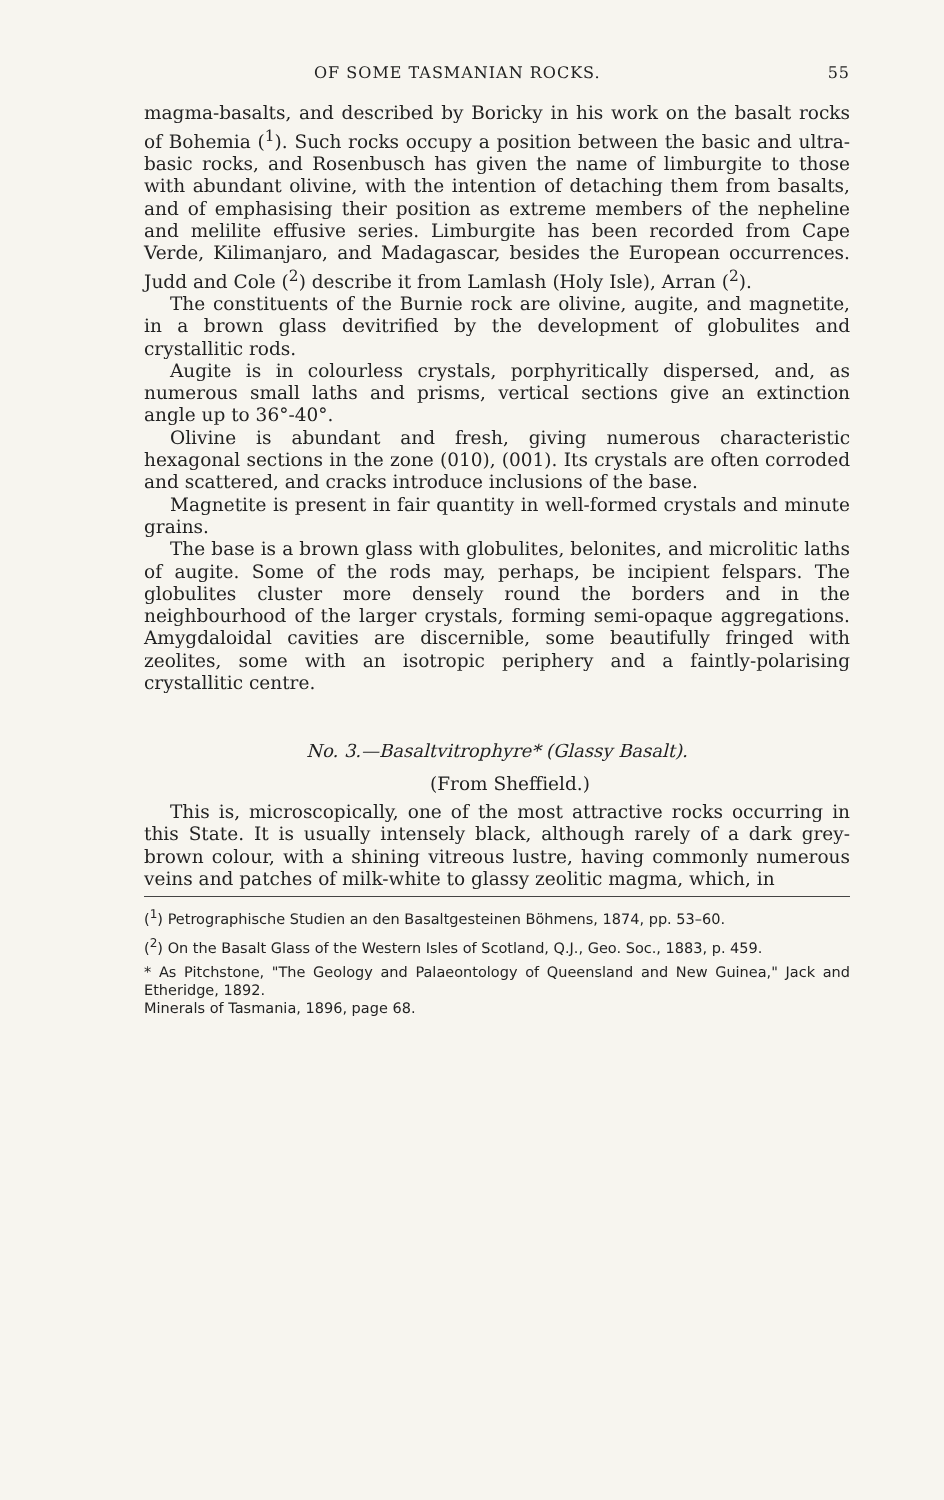OF SOME TASMANIAN ROCKS. 55
magma-basalts, and described by Boricky in his work on the basalt rocks of Bohemia (<sup>1</sup>). Such rocks occupy a position between the basic and ultra-basic rocks, and Rosenbusch has given the name of limburgite to those with abundant olivine, with the intention of detaching them from basalts, and of emphasising their position as extreme members of the nepheline and melilite effusive series. Limburgite has been recorded from Cape Verde, Kilimanjaro, and Madagascar, besides the European occurrences. Judd and Cole (<sup>2</sup>) describe it from Lamlash (Holy Isle), Arran (<sup>2</sup>).
The constituents of the Burnie rock are olivine, augite, and magnetite, in a brown glass devitrified by the development of globulites and crystallitic rods.
Augite is in colourless crystals, porphyritically dispersed, and, as numerous small laths and prisms, vertical sections give an extinction angle up to 36°-40°.
Olivine is abundant and fresh, giving numerous characteristic hexagonal sections in the zone (010), (001). Its crystals are often corroded and scattered, and cracks introduce inclusions of the base.
Magnetite is present in fair quantity in well-formed crystals and minute grains.
The base is a brown glass with globulites, belonites, and microlitic laths of augite. Some of the rods may, perhaps, be incipient felspars. The globulites cluster more densely round the borders and in the neighbourhood of the larger crystals, forming semi-opaque aggregations. Amygdaloidal cavities are discernible, some beautifully fringed with zeolites, some with an isotropic periphery and a faintly-polarising crystallitic centre.
No. 3.—Basaltvitrophyre* (Glassy Basalt).
(From Sheffield.)
This is, microscopically, one of the most attractive rocks occurring in this State. It is usually intensely black, although rarely of a dark grey-brown colour, with a shining vitreous lustre, having commonly numerous veins and patches of milk-white to glassy zeolitic magma, which, in
(<sup>1</sup>) Petrographische Studien an den Basaltgesteinen Böhmens, 1874, pp. 53–60.
(<sup>2</sup>) On the Basalt Glass of the Western Isles of Scotland, Q.J., Geo. Soc., 1883, p. 459.
* As Pitchstone, "The Geology and Palaeontology of Queensland and New Guinea," Jack and Etheridge, 1892.
Minerals of Tasmania, 1896, page 68.